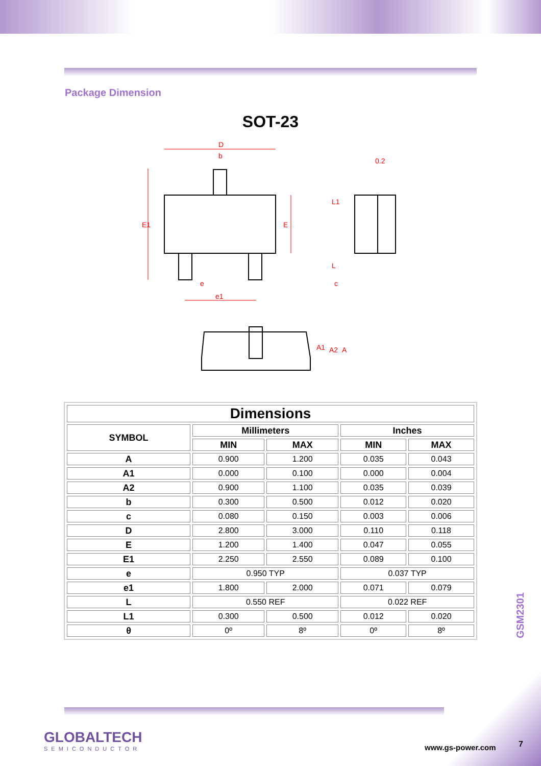Package Dimension
SOT-23
D
b
E1
E
e
e1
0.2
L1
L
c
A1
A2
A
| Dimensions | | | | |
| --- | --- | --- | --- | --- |
| SYMBOL | Millimeters | | Inches | |
| | MIN | MAX | MIN | MAX |
| A | 0.900 | 1.200 | 0.035 | 0.043 |
| A1 | 0.000 | 0.100 | 0.000 | 0.004 |
| A2 | 0.900 | 1.100 | 0.035 | 0.039 |
| b | 0.300 | 0.500 | 0.012 | 0.020 |
| c | 0.080 | 0.150 | 0.003 | 0.006 |
| D | 2.800 | 3.000 | 0.110 | 0.118 |
| E | 1.200 | 1.400 | 0.047 | 0.055 |
| E1 | 2.250 | 2.550 | 0.089 | 0.100 |
| e | 0.950 TYP | | 0.037 TYP | |
| e1 | 1.800 | 2.000 | 0.071 | 0.079 |
| L | 0.550 REF | | 0.022 REF | |
| L1 | 0.300 | 0.500 | 0.012 | 0.020 |
| θ | 0º | 8º | 0º | 8º |
GSM2301
GLOBALTECH
SEMICONDUCTOR
www.gs-power.com 7